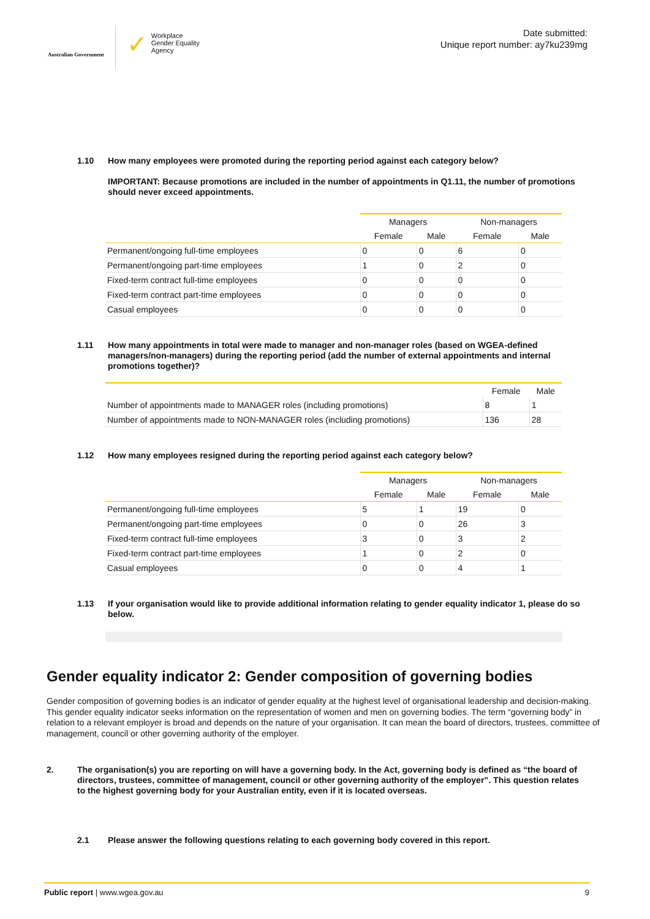Australian Government
✓
Workplace
Gender Equality
Agency
Date submitted:
Unique report number: ay7ku239mg
1.10 How many employees were promoted during the reporting period against each category below?
IMPORTANT: Because promotions are included in the number of appointments in Q1.11, the number of promotions should never exceed appointments.
| | Managers | | Non-managers | |
| --- | --- | --- | --- | --- |
| | Female | Male | Female | Male |
| Permanent/ongoing full-time employees | 0 | 0 | 6 | 0 |
| Permanent/ongoing part-time employees | 1 | 0 | 2 | 0 |
| Fixed-term contract full-time employees | 0 | 0 | 0 | 0 |
| Fixed-term contract part-time employees | 0 | 0 | 0 | 0 |
| Casual employees | 0 | 0 | 0 | 0 |
1.11 How many appointments in total were made to manager and non-manager roles (based on WGEA-defined managers/non-managers) during the reporting period (add the number of external appointments and internal promotions together)?
| | Female | Male |
| --- | --- | --- |
| Number of appointments made to MANAGER roles (including promotions) | 8 | 1 |
| Number of appointments made to NON-MANAGER roles (including promotions) | 136 | 28 |
1.12 How many employees resigned during the reporting period against each category below?
| | Managers | | Non-managers | |
| --- | --- | --- | --- | --- |
| | Female | Male | Female | Male |
| Permanent/ongoing full-time employees | 5 | 1 | 19 | 0 |
| Permanent/ongoing part-time employees | 0 | 0 | 26 | 3 |
| Fixed-term contract full-time employees | 3 | 0 | 3 | 2 |
| Fixed-term contract part-time employees | 1 | 0 | 2 | 0 |
| Casual employees | 0 | 0 | 4 | 1 |
1.13 If your organisation would like to provide additional information relating to gender equality indicator 1, please do so below.
Gender equality indicator 2: Gender composition of governing bodies
Gender composition of governing bodies is an indicator of gender equality at the highest level of organisational leadership and decision-making. This gender equality indicator seeks information on the representation of women and men on governing bodies. The term “governing body” in relation to a relevant employer is broad and depends on the nature of your organisation. It can mean the board of directors, trustees, committee of management, council or other governing authority of the employer.
2. The organisation(s) you are reporting on will have a governing body. In the Act, governing body is defined as “the board of directors, trustees, committee of management, council or other governing authority of the employer”. This question relates to the highest governing body for your Australian entity, even if it is located overseas.
2.1 Please answer the following questions relating to each governing body covered in this report.
Public report | www.wgea.gov.au 9